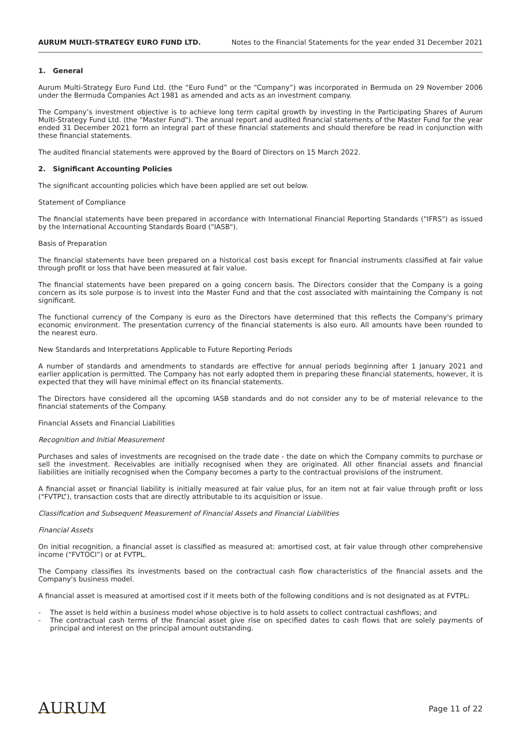AURUM MULTI-STRATEGY EURO FUND LTD. Notes to the Financial Statements for the year ended 31 December 2021
1. General
Aurum Multi-Strategy Euro Fund Ltd. (the “Euro Fund” or the “Company”) was incorporated in Bermuda on 29 November 2006 under the Bermuda Companies Act 1981 as amended and acts as an investment company.
The Company’s investment objective is to achieve long term capital growth by investing in the Participating Shares of Aurum Multi-Strategy Fund Ltd. (the "Master Fund"). The annual report and audited financial statements of the Master Fund for the year ended 31 December 2021 form an integral part of these financial statements and should therefore be read in conjunction with these financial statements.
The audited financial statements were approved by the Board of Directors on 15 March 2022.
2. Significant Accounting Policies
The significant accounting policies which have been applied are set out below.
Statement of Compliance
The financial statements have been prepared in accordance with International Financial Reporting Standards ("IFRS") as issued by the International Accounting Standards Board ("IASB").
Basis of Preparation
The financial statements have been prepared on a historical cost basis except for financial instruments classified at fair value through profit or loss that have been measured at fair value.
The financial statements have been prepared on a going concern basis. The Directors consider that the Company is a going concern as its sole purpose is to invest into the Master Fund and that the cost associated with maintaining the Company is not significant.
The functional currency of the Company is euro as the Directors have determined that this reflects the Company's primary economic environment. The presentation currency of the financial statements is also euro. All amounts have been rounded to the nearest euro.
New Standards and Interpretations Applicable to Future Reporting Periods
A number of standards and amendments to standards are effective for annual periods beginning after 1 January 2021 and earlier application is permitted. The Company has not early adopted them in preparing these financial statements, however, it is expected that they will have minimal effect on its financial statements.
The Directors have considered all the upcoming IASB standards and do not consider any to be of material relevance to the financial statements of the Company.
Financial Assets and Financial Liabilities
Recognition and Initial Measurement
Purchases and sales of investments are recognised on the trade date - the date on which the Company commits to purchase or sell the investment. Receivables are initially recognised when they are originated. All other financial assets and financial liabilities are initially recognised when the Company becomes a party to the contractual provisions of the instrument.
A financial asset or financial liability is initially measured at fair value plus, for an item not at fair value through profit or loss (“FVTPL”), transaction costs that are directly attributable to its acquisition or issue.
Classification and Subsequent Measurement of Financial Assets and Financial Liabilities
Financial Assets
On initial recognition, a financial asset is classified as measured at: amortised cost, at fair value through other comprehensive income (“FVTOCI”) or at FVTPL.
The Company classifies its investments based on the contractual cash flow characteristics of the financial assets and the Company's business model.
A financial asset is measured at amortised cost if it meets both of the following conditions and is not designated as at FVTPL:
- The asset is held within a business model whose objective is to hold assets to collect contractual cashflows; and
- The contractual cash terms of the financial asset give rise on specified dates to cash flows that are solely payments of principal and interest on the principal amount outstanding.
AURUM Page 11 of 22